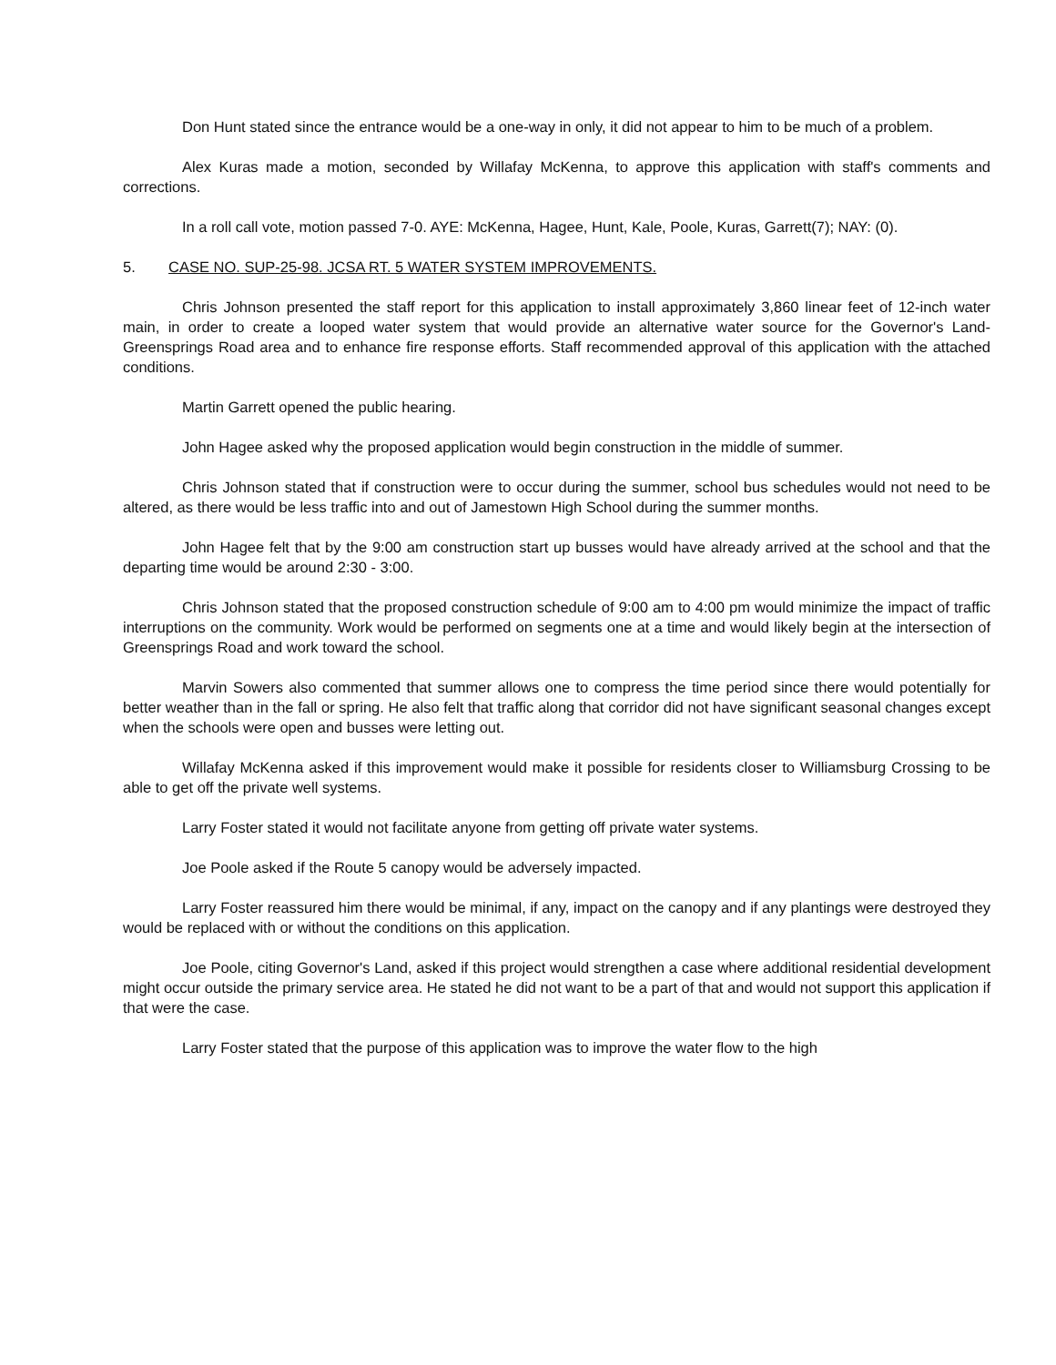Don Hunt stated since the entrance would be a one-way in only, it did not appear to him to be much of a problem.
Alex Kuras made a motion, seconded by Willafay McKenna, to approve this application with staff's comments and corrections.
In a roll call vote, motion passed 7-0. AYE: McKenna, Hagee, Hunt, Kale, Poole, Kuras, Garrett(7); NAY: (0).
5. CASE NO. SUP-25-98. JCSA RT. 5 WATER SYSTEM IMPROVEMENTS.
Chris Johnson presented the staff report for this application to install approximately 3,860 linear feet of 12-inch water main, in order to create a looped water system that would provide an alternative water source for the Governor's Land-Greensprings Road area and to enhance fire response efforts. Staff recommended approval of this application with the attached conditions.
Martin Garrett opened the public hearing.
John Hagee asked why the proposed application would begin construction in the middle of summer.
Chris Johnson stated that if construction were to occur during the summer, school bus schedules would not need to be altered, as there would be less traffic into and out of Jamestown High School during the summer months.
John Hagee felt that by the 9:00 am construction start up busses would have already arrived at the school and that the departing time would be around 2:30 - 3:00.
Chris Johnson stated that the proposed construction schedule of 9:00 am to 4:00 pm would minimize the impact of traffic interruptions on the community. Work would be performed on segments one at a time and would likely begin at the intersection of Greensprings Road and work toward the school.
Marvin Sowers also commented that summer allows one to compress the time period since there would potentially for better weather than in the fall or spring. He also felt that traffic along that corridor did not have significant seasonal changes except when the schools were open and busses were letting out.
Willafay McKenna asked if this improvement would make it possible for residents closer to Williamsburg Crossing to be able to get off the private well systems.
Larry Foster stated it would not facilitate anyone from getting off private water systems.
Joe Poole asked if the Route 5 canopy would be adversely impacted.
Larry Foster reassured him there would be minimal, if any, impact on the canopy and if any plantings were destroyed they would be replaced with or without the conditions on this application.
Joe Poole, citing Governor's Land, asked if this project would strengthen a case where additional residential development might occur outside the primary service area. He stated he did not want to be a part of that and would not support this application if that were the case.
Larry Foster stated that the purpose of this application was to improve the water flow to the high